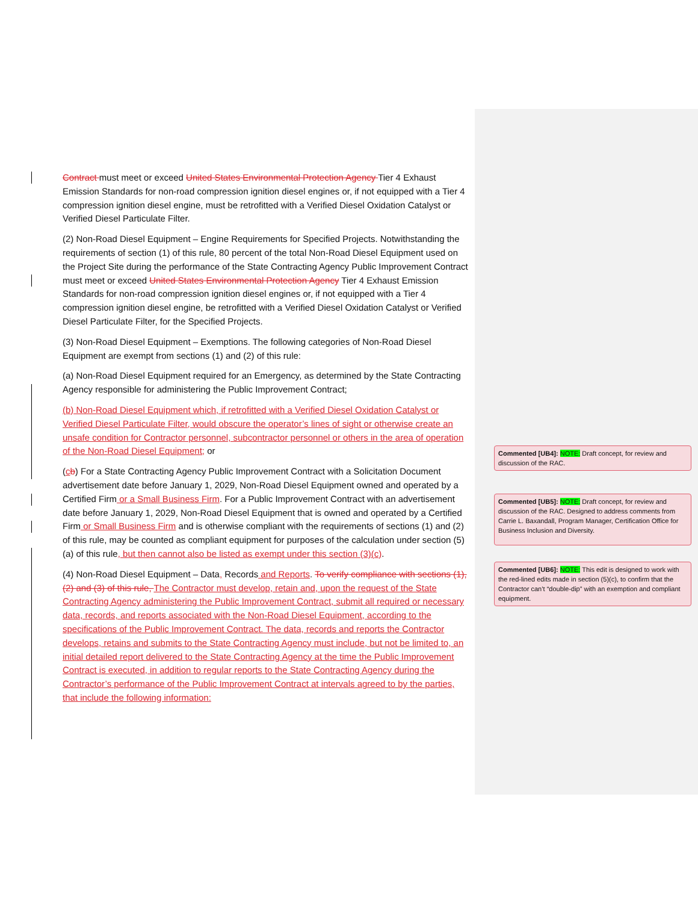Contract must meet or exceed United States Environmental Protection Agency Tier 4 Exhaust Emission Standards for non-road compression ignition diesel engines or, if not equipped with a Tier 4 compression ignition diesel engine, must be retrofitted with a Verified Diesel Oxidation Catalyst or Verified Diesel Particulate Filter.
(2) Non-Road Diesel Equipment – Engine Requirements for Specified Projects. Notwithstanding the requirements of section (1) of this rule, 80 percent of the total Non-Road Diesel Equipment used on the Project Site during the performance of the State Contracting Agency Public Improvement Contract must meet or exceed United States Environmental Protection Agency Tier 4 Exhaust Emission Standards for non-road compression ignition diesel engines or, if not equipped with a Tier 4 compression ignition diesel engine, be retrofitted with a Verified Diesel Oxidation Catalyst or Verified Diesel Particulate Filter, for the Specified Projects.
(3) Non-Road Diesel Equipment – Exemptions. The following categories of Non-Road Diesel Equipment are exempt from sections (1) and (2) of this rule:
(a) Non-Road Diesel Equipment required for an Emergency, as determined by the State Contracting Agency responsible for administering the Public Improvement Contract;
(b) Non-Road Diesel Equipment which, if retrofitted with a Verified Diesel Oxidation Catalyst or Verified Diesel Particulate Filter, would obscure the operator’s lines of sight or otherwise create an unsafe condition for Contractor personnel, subcontractor personnel or others in the area of operation of the Non-Road Diesel Equipment; or
(cb) For a State Contracting Agency Public Improvement Contract with a Solicitation Document advertisement date before January 1, 2029, Non-Road Diesel Equipment owned and operated by a Certified Firm or a Small Business Firm. For a Public Improvement Contract with an advertisement date before January 1, 2029, Non-Road Diesel Equipment that is owned and operated by a Certified Firm or Small Business Firm and is otherwise compliant with the requirements of sections (1) and (2) of this rule, may be counted as compliant equipment for purposes of the calculation under section (5)(a) of this rule, but then cannot also be listed as exempt under this section (3)(c).
(4) Non-Road Diesel Equipment – Data, Records and Reports. To verify compliance with sections (1), (2) and (3) of this rule, The Contractor must develop, retain and, upon the request of the State Contracting Agency administering the Public Improvement Contract, submit all required or necessary data, records, and reports associated with the Non-Road Diesel Equipment, according to the specifications of the Public Improvement Contract. The data, records and reports the Contractor develops, retains and submits to the State Contracting Agency must include, but not be limited to, an initial detailed report delivered to the State Contracting Agency at the time the Public Improvement Contract is executed, in addition to regular reports to the State Contracting Agency during the Contractor’s performance of the Public Improvement Contract at intervals agreed to by the parties, that include the following information:
Commented [UB4]: NOTE: Draft concept, for review and discussion of the RAC.
Commented [UB5]: NOTE: Draft concept, for review and discussion of the RAC. Designed to address comments from Carrie L. Baxandall, Program Manager, Certification Office for Business Inclusion and Diversity.
Commented [UB6]: NOTE: This edit is designed to work with the red-lined edits made in section (5)(c), to confirm that the Contractor can’t “double-dip” with an exemption and compliant equipment.